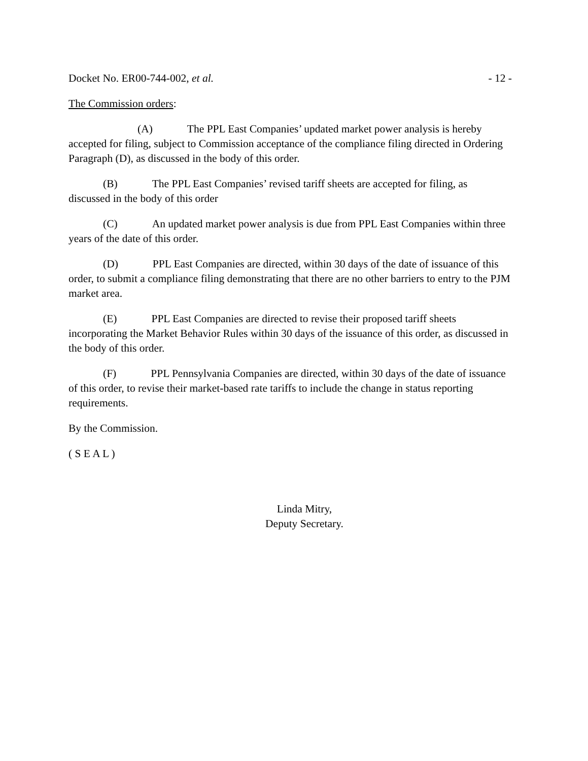Docket No. ER00-744-002, et al. - 12 -
The Commission orders:
(A) The PPL East Companies’ updated market power analysis is hereby accepted for filing, subject to Commission acceptance of the compliance filing directed in Ordering Paragraph (D), as discussed in the body of this order.
(B) The PPL East Companies’ revised tariff sheets are accepted for filing, as discussed in the body of this order
(C) An updated market power analysis is due from PPL East Companies within three years of the date of this order.
(D) PPL East Companies are directed, within 30 days of the date of issuance of this order, to submit a compliance filing demonstrating that there are no other barriers to entry to the PJM market area.
(E) PPL East Companies are directed to revise their proposed tariff sheets incorporating the Market Behavior Rules within 30 days of the issuance of this order, as discussed in the body of this order.
(F) PPL Pennsylvania Companies are directed, within 30 days of the date of issuance of this order, to revise their market-based rate tariffs to include the change in status reporting requirements.
By the Commission.
( S E A L )
Linda Mitry,
Deputy Secretary.